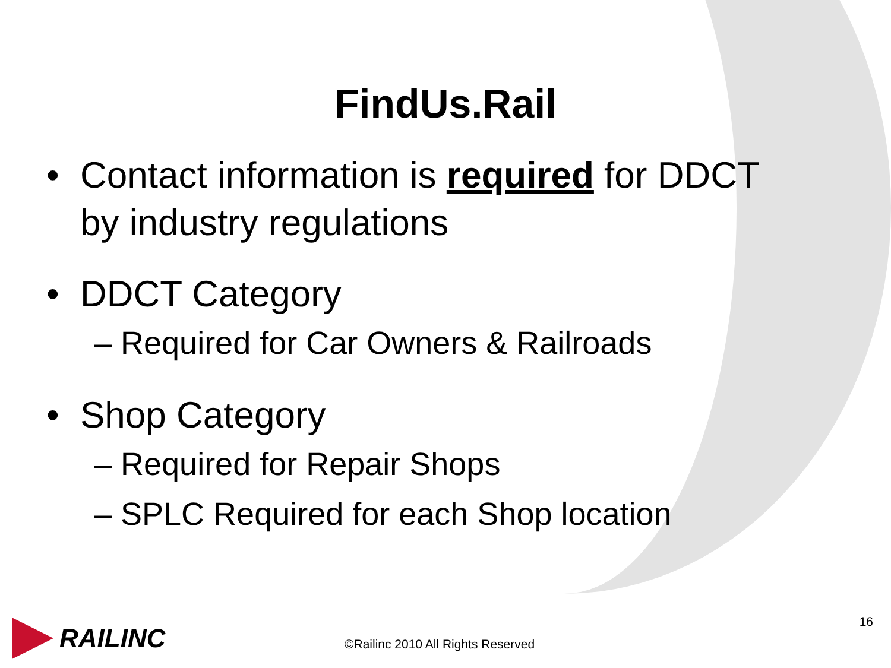FindUs.Rail
• Contact information is required for DDCT
by industry regulations
• DDCT Category
– Required for Car Owners & Railroads
• Shop Category
– Required for Repair Shops
– SPLC Required for each Shop location
RAILINC
©Railinc 2010 All Rights Reserved
16